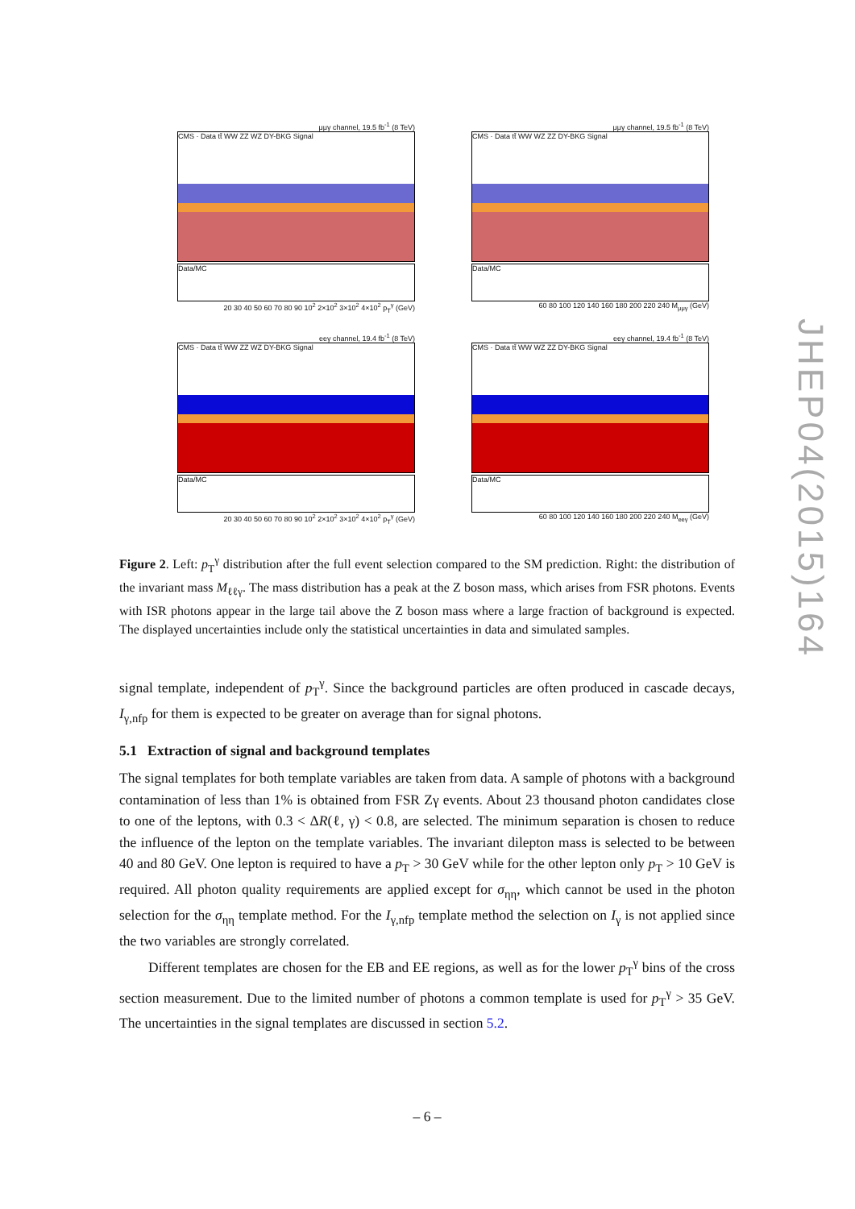μμγ channel, 19.5 fb<sup>-1</sup> (8 TeV)
CMS · Data tt̄ WW ZZ WZ DY-BKG Signal
Data/MC
20 30 40 50 60 70 80 90 10<sup>2</sup> 2×10<sup>2</sup> 3×10<sup>2</sup> 4×10<sup>2</sup> p<sub>T</sub><sup>γ</sup> (GeV)
μμγ channel, 19.5 fb<sup>-1</sup> (8 TeV)
CMS · Data tt̄ WW WZ ZZ DY-BKG Signal
Data/MC
60 80 100 120 140 160 180 200 220 240 M<sub>μμγ</sub> (GeV)
eeγ channel, 19.4 fb<sup>-1</sup> (8 TeV)
CMS · Data tt̄ WW ZZ WZ DY-BKG Signal
Data/MC
20 30 40 50 60 70 80 90 10<sup>2</sup> 2×10<sup>2</sup> 3×10<sup>2</sup> 4×10<sup>2</sup> p<sub>T</sub><sup>γ</sup> (GeV)
eeγ channel, 19.4 fb<sup>-1</sup> (8 TeV)
CMS · Data tt̄ WW WZ ZZ DY-BKG Signal
Data/MC
60 80 100 120 140 160 180 200 220 240 M<sub>eeγ</sub> (GeV)
JHEP04(2015)164
Figure 2. Left: p<sub>T</sub><sup>γ</sup> distribution after the full event selection compared to the SM prediction. Right: the distribution of the invariant mass M<sub>ℓℓγ</sub>. The mass distribution has a peak at the Z boson mass, which arises from FSR photons. Events with ISR photons appear in the large tail above the Z boson mass where a large fraction of background is expected. The displayed uncertainties include only the statistical uncertainties in data and simulated samples.
signal template, independent of p<sub>T</sub><sup>γ</sup>. Since the background particles are often produced in cascade decays, I<sub>γ,nfp</sub> for them is expected to be greater on average than for signal photons.
5.1 Extraction of signal and background templates
The signal templates for both template variables are taken from data. A sample of photons with a background contamination of less than 1% is obtained from FSR Zγ events. About 23 thousand photon candidates close to one of the leptons, with 0.3 < ΔR(ℓ, γ) < 0.8, are selected. The minimum separation is chosen to reduce the influence of the lepton on the template variables. The invariant dilepton mass is selected to be between 40 and 80 GeV. One lepton is required to have a p<sub>T</sub> > 30 GeV while for the other lepton only p<sub>T</sub> > 10 GeV is required. All photon quality requirements are applied except for σ<sub>ηη</sub>, which cannot be used in the photon selection for the σ<sub>ηη</sub> template method. For the I<sub>γ,nfp</sub> template method the selection on I<sub>γ</sub> is not applied since the two variables are strongly correlated.
Different templates are chosen for the EB and EE regions, as well as for the lower p<sub>T</sub><sup>γ</sup> bins of the cross section measurement. Due to the limited number of photons a common template is used for p<sub>T</sub><sup>γ</sup> > 35 GeV. The uncertainties in the signal templates are discussed in section 5.2.
– 6 –